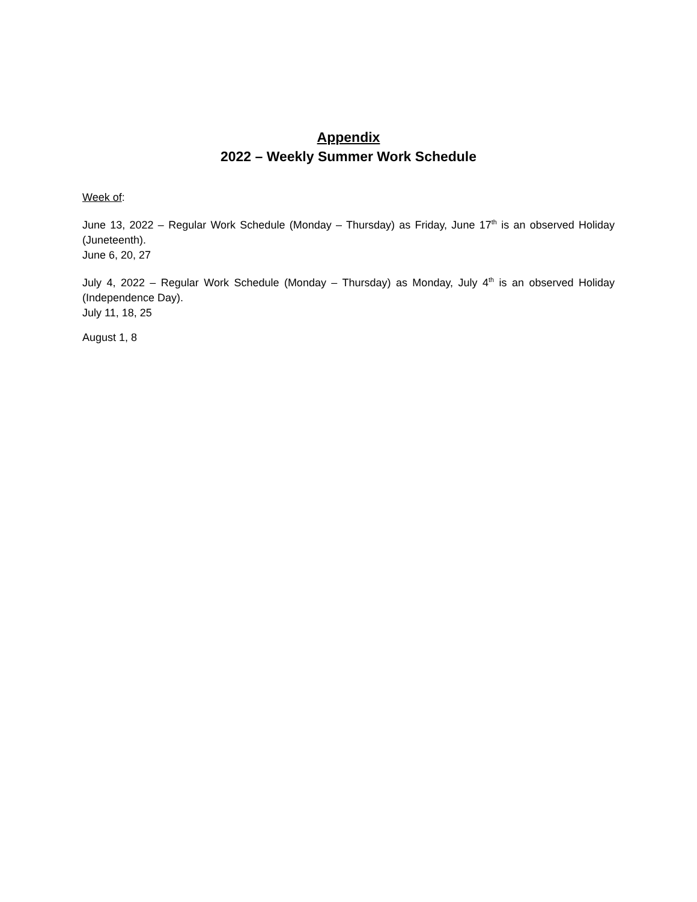Appendix
2022 – Weekly Summer Work Schedule
Week of:
June 13, 2022 – Regular Work Schedule (Monday – Thursday) as Friday, June 17<sup>th</sup> is an observed Holiday (Juneteenth).
June 6, 20, 27
July 4, 2022 – Regular Work Schedule (Monday – Thursday) as Monday, July 4<sup>th</sup> is an observed Holiday (Independence Day).
July 11, 18, 25
August 1, 8